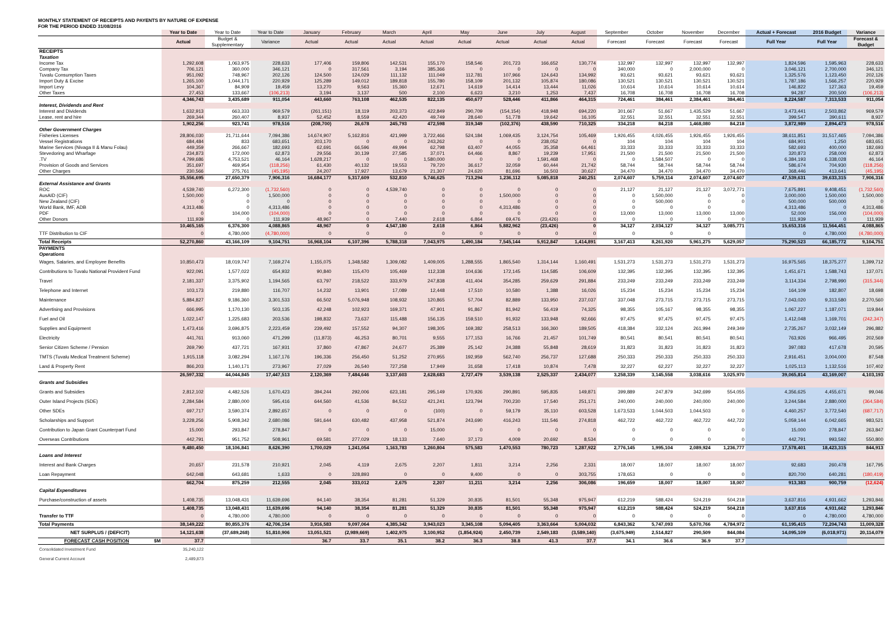MONTHLY STATEMENT OF RECEIPTS AND PAYENTS BY NATURE OF EXPENSE
FOR THE PERIOD ENDED 31/08/2016
| | Year to Date | Year to Date | Year to Date | January | February | March | April | May | June | July | August | September | October | November | December | Actual + Forecast | 2016 Budget | Variance |
| --- | --- | --- | --- | --- | --- | --- | --- | --- | --- | --- | --- | --- | --- | --- | --- | --- | --- | --- |
| | Actual | Budget & Supplementary | Variance | Actual | Actual | Actual | Actual | Actual | Actual | Actual | Actual | Forecast | Forecast | Forecast | Forecast | Full Year | Full Year | Forecast & Budget |
| RECEIPTS | | | | | | | | | | | | | | | | | | |
| Taxation | | | | | | | | | | | | | | | | | | |
| Income Tax | 1,292,608 | 1,063,975 | 228,633 | 177,406 | 159,806 | 142,531 | 155,170 | 158,546 | 201,723 | 166,652 | 130,774 | 132,997 | 132,997 | 132,997 | 132,997 | 1,824,596 | 1,595,963 | 228,633 |
| Company Tax | 706,121 | 360,000 | 346,121 | 0 | 317,561 | 3,194 | 385,366 | 0 | 0 | 0 | 0 | 340,000 | 0 | 2,000,000 | 0 | 3,046,121 | 2,700,000 | 346,121 |
| Tuvalu Consumption Taxes | 951,092 | 748,967 | 202,126 | 124,500 | 124,029 | 111,132 | 111,049 | 112,781 | 107,966 | 124,643 | 134,992 | 93,621 | 93,621 | 93,621 | 93,621 | 1,325,576 | 1,123,450 | 202,126 |
| Import Duty & Excise | 1,265,100 | 1,044,171 | 220,929 | 125,289 | 149,012 | 189,818 | 155,780 | 158,109 | 201,132 | 105,874 | 180,086 | 130,521 | 130,521 | 130,521 | 130,521 | 1,787,186 | 1,566,257 | 220,929 |
| Import Levy | 104,367 | 84,909 | 19,459 | 13,270 | 9,563 | 15,360 | 12,671 | 14,619 | 14,414 | 13,444 | 11,026 | 10,614 | 10,614 | 10,614 | 10,614 | 146,822 | 127,363 | 19,459 |
| Other Taxes | 27,453 | 133,667 | (106,213) | 3,194 | 3,137 | 500 | 2,100 | 6,623 | 3,210 | 1,253 | 7,437 | 16,708 | 16,708 | 16,708 | 16,708 | 94,287 | 200,500 | (106,213) |
| | 4,346,743 | 3,435,689 | 911,054 | 443,660 | 763,108 | 462,535 | 822,135 | 450,677 | 528,446 | 411,866 | 464,315 | 724,461 | 384,461 | 2,384,461 | 384,461 | 8,224,587 | 7,313,533 | 911,054 |
| Interest, Dividends and Rent | | | | | | | | | | | | | | | | | | |
| Interest and Dividends | 1,632,913 | 663,333 | 969,579 | (261,151) | 18,119 | 203,373 | 422,849 | 290,709 | (154,154) | 418,948 | 694,220 | 301,667 | 51,667 | 1,435,529 | 51,667 | 3,473,441 | 2,503,862 | 969,579 |
| Lease, rent and hire | 269,344 | 260,407 | 8,937 | 52,452 | 8,559 | 42,420 | 49,749 | 28,640 | 51,778 | 19,642 | 16,105 | 32,551 | 32,551 | 32,551 | 32,551 | 399,547 | 390,611 | 8,937 |
| | 1,902,256 | 923,741 | 978,516 | (208,700) | 26,678 | 245,793 | 472,598 | 319,349 | (102,376) | 438,590 | 710,325 | 334,218 | 84,218 | 1,468,080 | 84,218 | 3,872,989 | 2,894,473 | 978,516 |
| Other Government Charges | | | | | | | | | | | | | | | | | | |
| Fisheries Licenses | 28,806,030 | 21,711,644 | 7,094,386 | 14,674,907 | 5,162,816 | 421,999 | 3,722,466 | 524,184 | 1,069,435 | 3,124,754 | 105,469 | 1,926,455 | 4,026,455 | 1,926,455 | 1,926,455 | 38,611,851 | 31,517,465 | 7,094,386 |
| Vessel Registrations | 684,484 | 833 | 683,651 | 203,170 | 0 | 0 | 243,262 | 0 | 0 | 238,052 | 0 | 104 | 104 | 104 | 104 | 684,901 | 1,250 | 683,651 |
| Marine Services (Nivaga II & Manu Folau) | 449,359 | 266,667 | 182,693 | 62,691 | 66,596 | 49,994 | 62,798 | 63,407 | 44,055 | 35,358 | 64,461 | 33,333 | 33,333 | 33,333 | 33,333 | 582,693 | 400,000 | 182,693 |
| Stevedoring and Wharfage | 234,873 | 172,000 | 62,873 | 29,556 | 30,139 | 27,585 | 37,071 | 64,466 | 8,867 | 19,239 | 17,951 | 21,500 | 21,500 | 21,500 | 21,500 | 320,873 | 258,000 | 62,873 |
| .TV | 4,799,686 | 4,753,521 | 46,164 | 1,628,217 | 0 | 0 | 1,580,000 | 0 | 0 | 1,591,468 | 0 | 0 | 1,584,507 | 0 | 0 | 6,384,193 | 6,338,028 | 46,164 |
| Provision of Goods and Services | 351,697 | 469,954 | (118,256) | 61,430 | 40,132 | 19,553 | 79,720 | 36,617 | 32,059 | 60,444 | 21,742 | 58,744 | 58,744 | 58,744 | 58,744 | 586,674 | 704,930 | (118,256) |
| Other Charges | 230,566 | 275,761 | (45,195) | 24,207 | 17,927 | 13,679 | 21,307 | 24,620 | 81,696 | 16,503 | 30,627 | 34,470 | 34,470 | 34,470 | 34,470 | 368,446 | 413,641 | (45,195) |
| | 35,556,695 | 27,650,379 | 7,906,316 | 16,684,177 | 5,317,609 | 532,810 | 5,746,625 | 713,294 | 1,236,112 | 5,085,818 | 240,251 | 2,074,607 | 5,759,114 | 2,074,607 | 2,074,607 | 47,539,631 | 39,633,315 | 7,906,316 |
| External Assistance and Grants | | | | | | | | | | | | | | | | | | |
| ROC | 4,539,740 | 6,272,300 | (1,732,560) | 0 | 0 | 4,539,740 | 0 | 0 | 0 | 0 | 0 | 21,127 | 21,127 | 21,127 | 3,072,771 | 7,675,891 | 9,408,451 | (1,732,560) |
| AusAID (CIF) | 1,500,000 | 0 | 1,500,000 | 0 | 0 | 0 | 0 | 0 | 1,500,000 | 0 | 0 | 0 | 1,500,000 | 0 | 0 | 3,000,000 | 1,500,000 | 1,500,000 |
| New Zealand (CIF) | 0 | 0 | 0 | 0 | 0 | 0 | 0 | 0 | 0 | 0 | 0 | 0 | 500,000 | 0 | 0 | 500,000 | 500,000 | 0 |
| World Bank, IMF, ADB | 4,313,486 | 0 | 4,313,486 | 0 | 0 | 0 | 0 | 0 | 4,313,486 | 0 | 0 | 0 | 0 | 0 | | 4,313,486 | 0 | 4,313,486 |
| PDF | 0 | 104,000 | (104,000) | 0 | 0 | 0 | 0 | 0 | 0 | 0 | 0 | 13,000 | 13,000 | 13,000 | 13,000 | 52,000 | 156,000 | (104,000) |
| Other Donors | 111,939 | 0 | 111,939 | 48,967 | 0 | 7,440 | 2,618 | 6,864 | 69,476 | (23,426) | 0 | 0 | 0 | 0 | 0 | 111,939 | 0 | 111,939 |
| | 10,465,165 | 6,376,300 | 4,088,865 | 48,967 | 0 | 4,547,180 | 2,618 | 6,864 | 5,882,962 | (23,426) | 0 | 34,127 | 2,034,127 | 34,127 | 3,085,771 | 15,653,316 | 11,564,451 | 4,088,865 |
| TTF Distribution to CIF | 0 | 4,780,000 | (4,780,000) | 0 | 0 | 0 | 0 | 0 | 0 | 0 | 0 | 0 | 0 | 0 | | 0 | 4,780,000 | (4,780,000) |
| Total Receipts | 52,270,860 | 43,166,109 | 9,104,751 | 16,968,104 | 6,107,396 | 5,788,318 | 7,043,975 | 1,490,184 | 7,545,144 | 5,912,847 | 1,414,891 | 3,167,413 | 8,261,920 | 5,961,275 | 5,629,057 | 75,290,523 | 66,185,772 | 9,104,751 |
| PAYMENTS | | | | | | | | | | | | | | | | | | |
| Operations | | | | | | | | | | | | | | | | | | |
| Wages, Salaries, and Employee Benefits | 10,850,473 | 18,019,747 | 7,169,274 | 1,155,075 | 1,348,582 | 1,309,082 | 1,409,005 | 1,288,555 | 1,865,540 | 1,314,144 | 1,160,491 | 1,531,273 | 1,531,273 | 1,531,273 | 1,531,273 | 16,975,565 | 18,375,277 | 1,399,712 |
| Contributions to Tuvalu National Provident Fund | 922,091 | 1,577,022 | 654,932 | 90,840 | 115,470 | 105,469 | 112,338 | 104,636 | 172,145 | 114,585 | 106,609 | 132,395 | 132,395 | 132,395 | 132,395 | 1,451,671 | 1,588,743 | 137,071 |
| Travel | 2,181,337 | 3,375,902 | 1,194,565 | 63,797 | 218,522 | 333,979 | 247,838 | 411,404 | 354,285 | 259,629 | 291,884 | 233,249 | 233,249 | 233,249 | 233,249 | 3,114,334 | 2,798,990 | (315,344) |
| Telephone and Internet | 103,173 | 219,880 | 116,707 | 14,232 | 13,901 | 17,089 | 12,448 | 17,510 | 10,580 | 1,388 | 16,026 | 15,234 | 15,234 | 15,234 | 15,234 | 164,109 | 182,807 | 18,698 |
| Maintenance | 5,884,827 | 9,186,360 | 3,301,533 | 66,502 | 5,076,948 | 108,932 | 120,865 | 57,704 | 82,889 | 133,950 | 237,037 | 337,048 | 273,715 | 273,715 | 273,715 | 7,043,020 | 9,313,580 | 2,270,560 |
| Advertising and Provisions | 666,995 | 1,170,130 | 503,135 | 42,248 | 102,923 | 169,371 | 47,901 | 91,867 | 81,942 | 56,419 | 74,325 | 98,355 | 105,167 | 98,355 | 98,355 | 1,067,227 | 1,187,071 | 119,844 |
| Fuel and Oil | 1,022,147 | 1,225,683 | 203,536 | 198,832 | 73,637 | 115,488 | 156,135 | 159,510 | 91,932 | 133,948 | 92,666 | 97,475 | 97,475 | 97,475 | 97,475 | 1,412,048 | 1,169,701 | (242,347) |
| Supplies and Equipment | 1,473,416 | 3,696,875 | 2,223,459 | 239,492 | 157,552 | 94,307 | 198,305 | 169,382 | 258,513 | 166,360 | 189,505 | 418,384 | 332,124 | 261,994 | 249,349 | 2,735,267 | 3,032,149 | 296,882 |
| Electricity | 441,761 | 913,060 | 471,299 | (11,873) | 46,253 | 80,701 | 9,555 | 177,153 | 16,766 | 21,457 | 101,749 | 80,541 | 80,541 | 80,541 | 80,541 | 763,926 | 966,495 | 202,569 |
| Senior Citizen Scheme / Pension | 269,790 | 437,721 | 167,931 | 37,860 | 47,867 | 24,677 | 25,389 | 25,142 | 24,388 | 55,848 | 28,619 | 31,823 | 31,823 | 31,823 | 31,823 | 397,083 | 417,678 | 20,595 |
| TMTS (Tuvalu Medical Treatment Scheme) | 1,915,118 | 3,082,294 | 1,167,176 | 196,336 | 256,450 | 51,252 | 270,955 | 192,959 | 562,740 | 256,737 | 127,688 | 250,333 | 250,333 | 250,333 | 250,333 | 2,916,451 | 3,004,000 | 87,548 |
| Land & Property Rent | 866,203 | 1,140,171 | 273,967 | 27,029 | 26,540 | 727,258 | 17,949 | 31,658 | 17,418 | 10,874 | 7,478 | 32,227 | 62,227 | 32,227 | 32,227 | 1,025,113 | 1,132,516 | 107,402 |
| | 26,597,332 | 44,044,845 | 17,447,513 | 2,120,369 | 7,484,646 | 3,137,603 | 2,628,683 | 2,727,479 | 3,539,138 | 2,525,337 | 2,434,077 | 3,258,339 | 3,145,558 | 3,038,616 | 3,025,970 | 39,065,814 | 43,169,007 | 4,103,193 |
| Grants and Subsidies | | | | | | | | | | | | | | | | | | |
| Grants and Subsidies | 2,812,102 | 4,482,526 | 1,670,423 | 394,244 | 292,006 | 623,181 | 295,149 | 170,926 | 290,891 | 595,835 | 149,871 | 399,889 | 247,879 | 342,699 | 554,055 | 4,356,625 | 4,455,671 | 99,046 |
| Outer Island Projects (SDE) | 2,284,584 | 2,880,000 | 595,416 | 644,560 | 41,536 | 84,512 | 421,241 | 123,794 | 700,230 | 17,540 | 251,171 | 240,000 | 240,000 | 240,000 | 240,000 | 3,244,584 | 2,880,000 | (364,584) |
| Other SDEs | 697,717 | 3,590,374 | 2,892,657 | 0 | 0 | 0 | (100) | 0 | 59,179 | 35,110 | 603,528 | 1,673,533 | 1,044,503 | 1,044,503 | 0 | 4,460,257 | 3,772,540 | (687,717) |
| Scholarships and Support | 3,228,256 | 5,908,342 | 2,680,086 | 591,644 | 630,482 | 437,958 | 521,874 | 243,690 | 416,243 | 111,546 | 274,818 | 462,722 | 462,722 | 462,722 | 442,722 | 5,059,144 | 6,042,665 | 983,521 |
| Contribution to Japan Grant Counterpart Fund | 15,000 | 293,847 | 278,847 | 0 | 0 | 0 | 15,000 | 0 | 0 | 0 | 0 | 0 | 0 | 0 | 0 | 15,000 | 278,847 | 263,847 |
| Overseas Contributions | 442,791 | 951,752 | 508,961 | 69,581 | 277,029 | 18,133 | 7,640 | 37,173 | 4,009 | 20,692 | 8,534 | 0 | 0 | 0 | 0 | 442,791 | 993,592 | 550,800 |
| | 9,480,450 | 18,106,841 | 8,626,390 | 1,700,029 | 1,241,054 | 1,163,783 | 1,260,804 | 575,583 | 1,470,553 | 780,723 | 1,287,922 | 2,776,145 | 1,995,104 | 2,089,924 | 1,236,777 | 17,578,401 | 18,423,315 | 844,913 |
| Loans and Interest | | | | | | | | | | | | | | | | | | |
| Interest and Bank Charges | 20,657 | 231,578 | 210,921 | 2,045 | 4,119 | 2,675 | 2,207 | 1,811 | 3,214 | 2,256 | 2,331 | 18,007 | 18,007 | 18,007 | 18,007 | 92,683 | 260,478 | 167,795 |
| Loan Repayment | 642,048 | 643,681 | 1,633 | 0 | 328,893 | 0 | 0 | 9,400 | 0 | 0 | 303,755 | 178,653 | 0 | 0 | 0 | 820,700 | 640,281 | (180,419) |
| | 662,704 | 875,259 | 212,555 | 2,045 | 333,012 | 2,675 | 2,207 | 11,211 | 3,214 | 2,256 | 306,086 | 196,659 | 18,007 | 18,007 | 18,007 | 913,383 | 900,759 | (12,624) |
| Capital Expenditures | | | | | | | | | | | | | | | | | | |
| Purchase/construction of assets | 1,408,735 | 13,048,431 | 11,639,696 | 94,140 | 38,354 | 81,281 | 51,329 | 30,835 | 81,501 | 55,348 | 975,947 | 612,219 | 588,424 | 524,219 | 504,218 | 3,637,816 | 4,931,662 | 1,293,846 |
| | 1,408,735 | 13,048,431 | 11,639,696 | 94,140 | 38,354 | 81,281 | 51,329 | 30,835 | 81,501 | 55,348 | 975,947 | 612,219 | 588,424 | 524,219 | 504,218 | 3,637,816 | 4,931,662 | 1,293,846 |
| Transfer to TTF | 0 | 4,780,000 | 4,780,000 | 0 | 0 | 0 | 0 | 0 | 0 | 0 | 0 | 0 | 0 | 0 | 0 | 0 | 4,780,000 | 4,780,000 |
| Total Payments | 38,149,222 | 80,855,376 | 42,706,154 | 3,916,583 | 9,097,064 | 4,385,342 | 3,943,023 | 3,345,108 | 5,094,405 | 3,363,664 | 5,004,032 | 6,843,362 | 5,747,093 | 5,670,766 | 4,784,972 | 61,195,415 | 72,204,743 | 11,009,328 |
| NET SURPLUS / (DEFICIT) | 14,121,638 | (37,689,268) | 51,810,906 | 13,051,521 | (2,989,669) | 1,402,975 | 3,100,952 | (1,854,924) | 2,450,739 | 2,549,183 | (3,589,140) | (3,675,949) | 2,514,827 | 290,509 | 844,084 | 14,095,109 | (6,018,971) | 20,114,079 |
| FORECAST CASH POSITION $M | 37.7 | | | 36.7 | 33.7 | 35.1 | 38.2 | 36.3 | 38.8 | 41.3 | 37.7 | 34.1 | 36.6 | 36.9 | 37.7 | | | |
| Consolidated Investment Fund | 35,240,122 | | | | | | | | | | | | | | | | | |
| General Current Account | 2,489,873 | | | | | | | | | | | | | | | | | |